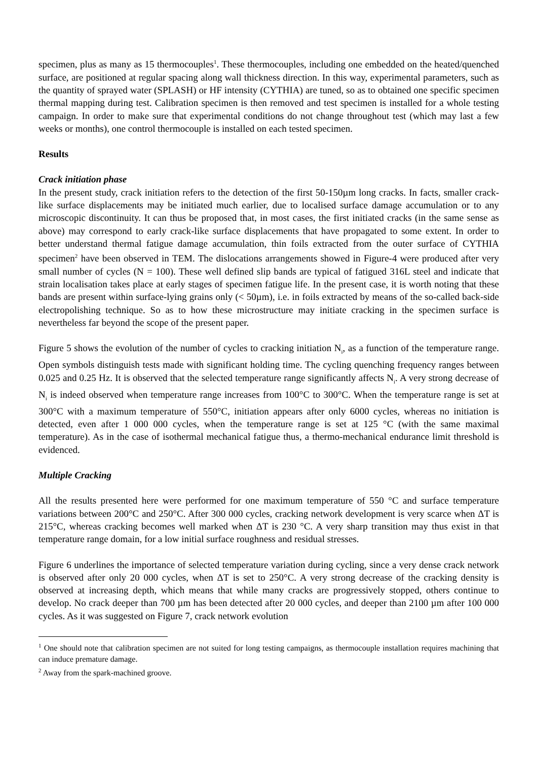specimen, plus as many as 15 thermocouples<sup>1</sup>. These thermocouples, including one embedded on the heated/quenched surface, are positioned at regular spacing along wall thickness direction. In this way, experimental parameters, such as the quantity of sprayed water (SPLASH) or HF intensity (CYTHIA) are tuned, so as to obtained one specific specimen thermal mapping during test. Calibration specimen is then removed and test specimen is installed for a whole testing campaign. In order to make sure that experimental conditions do not change throughout test (which may last a few weeks or months), one control thermocouple is installed on each tested specimen.
Results
Crack initiation phase
In the present study, crack initiation refers to the detection of the first 50-150µm long cracks. In facts, smaller crack-like surface displacements may be initiated much earlier, due to localised surface damage accumulation or to any microscopic discontinuity. It can thus be proposed that, in most cases, the first initiated cracks (in the same sense as above) may correspond to early crack-like surface displacements that have propagated to some extent. In order to better understand thermal fatigue damage accumulation, thin foils extracted from the outer surface of CYTHIA specimen<sup>2</sup> have been observed in TEM. The dislocations arrangements showed in Figure-4 were produced after very small number of cycles (N = 100). These well defined slip bands are typical of fatigued 316L steel and indicate that strain localisation takes place at early stages of specimen fatigue life. In the present case, it is worth noting that these bands are present within surface-lying grains only (< 50µm), i.e. in foils extracted by means of the so-called back-side electropolishing technique. So as to how these microstructure may initiate cracking in the specimen surface is nevertheless far beyond the scope of the present paper.
Figure 5 shows the evolution of the number of cycles to cracking initiation N<sub>i</sub>, as a function of the temperature range. Open symbols distinguish tests made with significant holding time. The cycling quenching frequency ranges between 0.025 and 0.25 Hz. It is observed that the selected temperature range significantly affects N<sub>i</sub>. A very strong decrease of N<sub>i</sub> is indeed observed when temperature range increases from 100°C to 300°C. When the temperature range is set at 300°C with a maximum temperature of 550°C, initiation appears after only 6000 cycles, whereas no initiation is detected, even after 1 000 000 cycles, when the temperature range is set at 125 °C (with the same maximal temperature). As in the case of isothermal mechanical fatigue thus, a thermo-mechanical endurance limit threshold is evidenced.
Multiple Cracking
All the results presented here were performed for one maximum temperature of 550 °C and surface temperature variations between 200°C and 250°C. After 300 000 cycles, cracking network development is very scarce when ΔT is 215°C, whereas cracking becomes well marked when ΔT is 230 °C. A very sharp transition may thus exist in that temperature range domain, for a low initial surface roughness and residual stresses.
Figure 6 underlines the importance of selected temperature variation during cycling, since a very dense crack network is observed after only 20 000 cycles, when ΔT is set to 250°C. A very strong decrease of the cracking density is observed at increasing depth, which means that while many cracks are progressively stopped, others continue to develop. No crack deeper than 700 µm has been detected after 20 000 cycles, and deeper than 2100 µm after 100 000 cycles. As it was suggested on Figure 7, crack network evolution
<sup>1</sup> One should note that calibration specimen are not suited for long testing campaigns, as thermocouple installation requires machining that can induce premature damage.
<sup>2</sup> Away from the spark-machined groove.